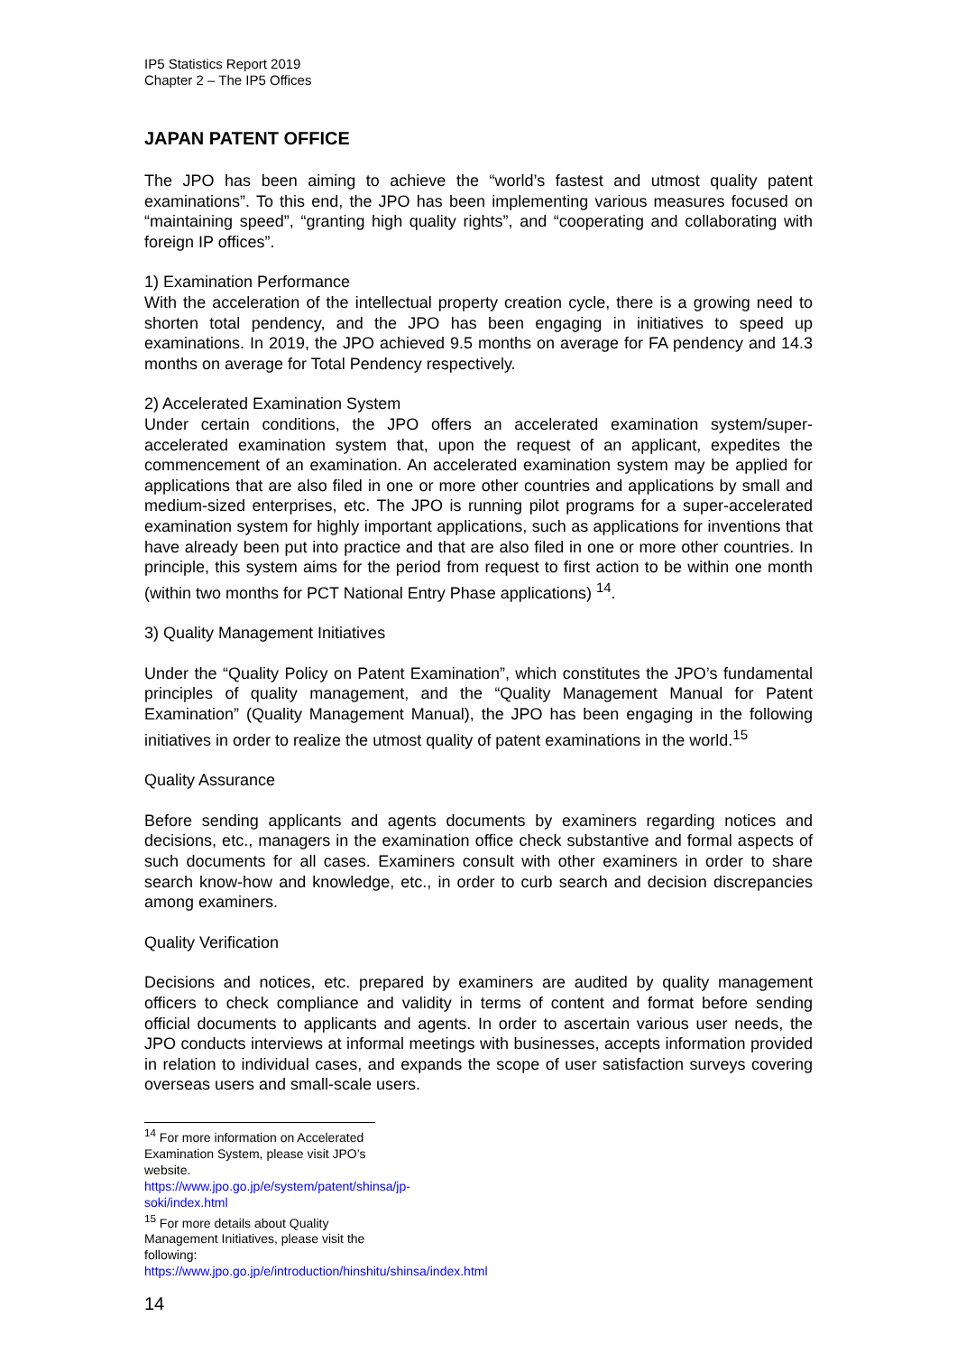IP5 Statistics Report 2019
Chapter 2 – The IP5 Offices
JAPAN PATENT OFFICE
The JPO has been aiming to achieve the “world’s fastest and utmost quality patent examinations”. To this end, the JPO has been implementing various measures focused on “maintaining speed”, “granting high quality rights”, and “cooperating and collaborating with foreign IP offices”.
1) Examination Performance
With the acceleration of the intellectual property creation cycle, there is a growing need to shorten total pendency, and the JPO has been engaging in initiatives to speed up examinations. In 2019, the JPO achieved 9.5 months on average for FA pendency and 14.3 months on average for Total Pendency respectively.
2) Accelerated Examination System
Under certain conditions, the JPO offers an accelerated examination system/super-accelerated examination system that, upon the request of an applicant, expedites the commencement of an examination. An accelerated examination system may be applied for applications that are also filed in one or more other countries and applications by small and medium-sized enterprises, etc. The JPO is running pilot programs for a super-accelerated examination system for highly important applications, such as applications for inventions that have already been put into practice and that are also filed in one or more other countries. In principle, this system aims for the period from request to first action to be within one month (within two months for PCT National Entry Phase applications) <sup>14</sup>.
3) Quality Management Initiatives
Under the “Quality Policy on Patent Examination”, which constitutes the JPO’s fundamental principles of quality management, and the “Quality Management Manual for Patent Examination” (Quality Management Manual), the JPO has been engaging in the following initiatives in order to realize the utmost quality of patent examinations in the world.<sup>15</sup>
Quality Assurance
Before sending applicants and agents documents by examiners regarding notices and decisions, etc., managers in the examination office check substantive and formal aspects of such documents for all cases. Examiners consult with other examiners in order to share search know-how and knowledge, etc., in order to curb search and decision discrepancies among examiners.
Quality Verification
Decisions and notices, etc. prepared by examiners are audited by quality management officers to check compliance and validity in terms of content and format before sending official documents to applicants and agents. In order to ascertain various user needs, the JPO conducts interviews at informal meetings with businesses, accepts information provided in relation to individual cases, and expands the scope of user satisfaction surveys covering overseas users and small-scale users.
<sup>14</sup> For more information on Accelerated Examination System, please visit JPO’s website.
https://www.jpo.go.jp/e/system/patent/shinsa/jp-soki/index.html
<sup>15</sup> For more details about Quality Management Initiatives, please visit the following:
https://www.jpo.go.jp/e/introduction/hinshitu/shinsa/index.html
14